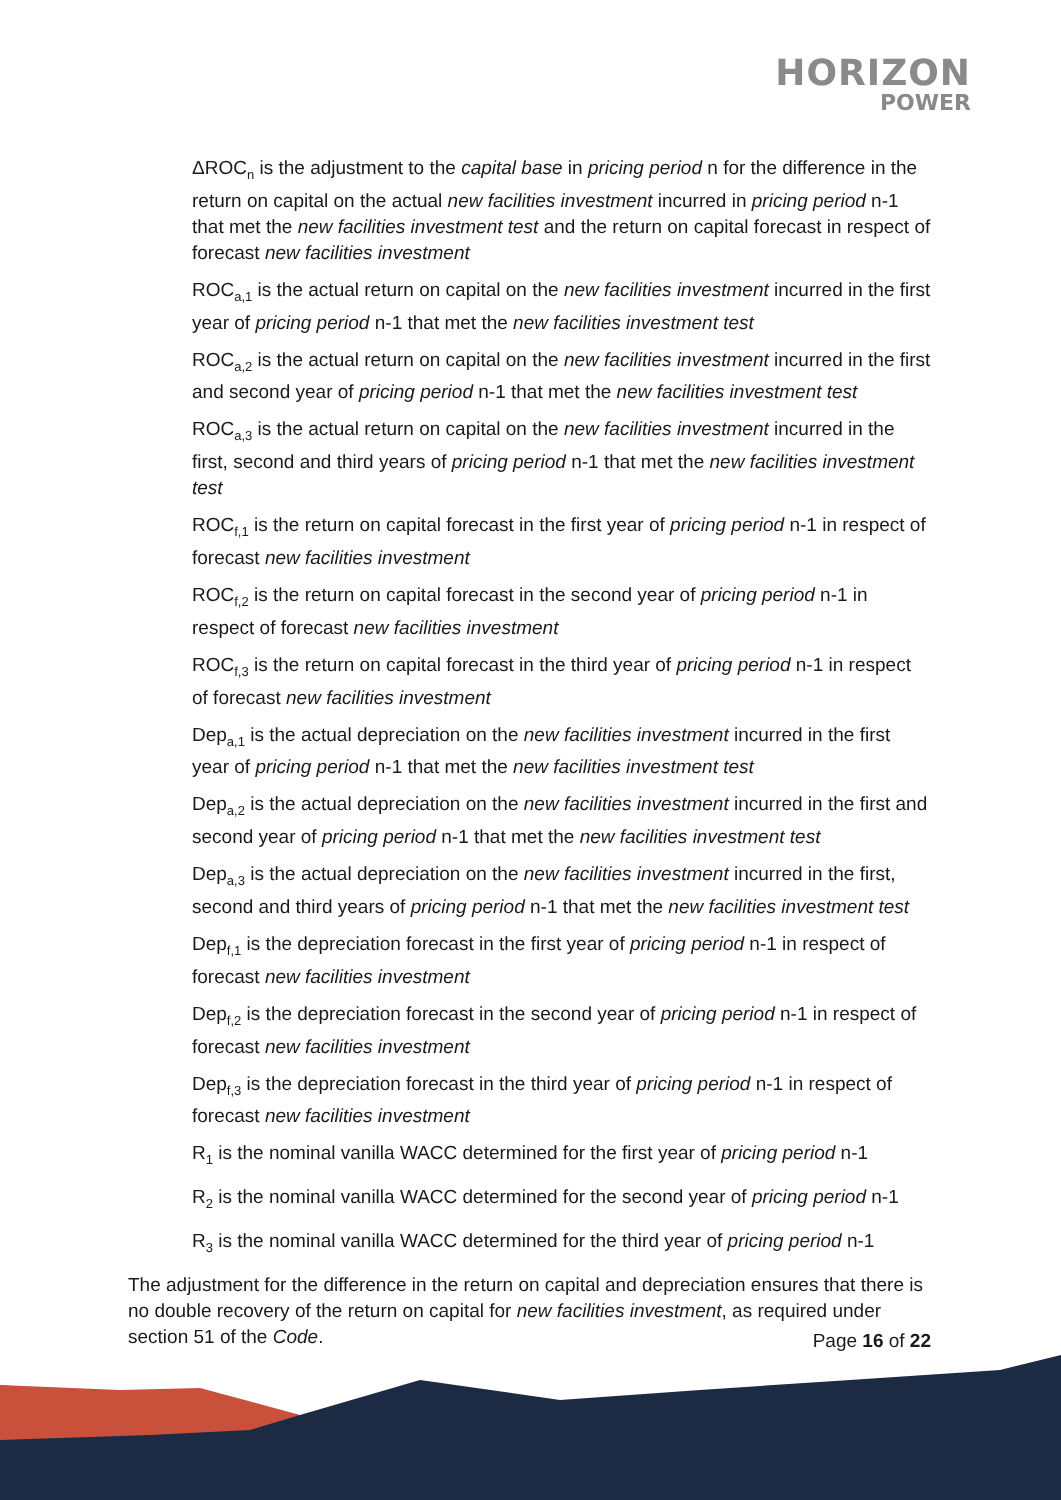HORIZON
POWER
ΔROC<sub>n</sub> is the adjustment to the capital base in pricing period n for the difference in the return on capital on the actual new facilities investment incurred in pricing period n-1 that met the new facilities investment test and the return on capital forecast in respect of forecast new facilities investment
ROC<sub>a,1</sub> is the actual return on capital on the new facilities investment incurred in the first year of pricing period n-1 that met the new facilities investment test
ROC<sub>a,2</sub> is the actual return on capital on the new facilities investment incurred in the first and second year of pricing period n-1 that met the new facilities investment test
ROC<sub>a,3</sub> is the actual return on capital on the new facilities investment incurred in the first, second and third years of pricing period n-1 that met the new facilities investment test
ROC<sub>f,1</sub> is the return on capital forecast in the first year of pricing period n-1 in respect of forecast new facilities investment
ROC<sub>f,2</sub> is the return on capital forecast in the second year of pricing period n-1 in respect of forecast new facilities investment
ROC<sub>f,3</sub> is the return on capital forecast in the third year of pricing period n-1 in respect of forecast new facilities investment
Dep<sub>a,1</sub> is the actual depreciation on the new facilities investment incurred in the first year of pricing period n-1 that met the new facilities investment test
Dep<sub>a,2</sub> is the actual depreciation on the new facilities investment incurred in the first and second year of pricing period n-1 that met the new facilities investment test
Dep<sub>a,3</sub> is the actual depreciation on the new facilities investment incurred in the first, second and third years of pricing period n-1 that met the new facilities investment test
Dep<sub>f,1</sub> is the depreciation forecast in the first year of pricing period n-1 in respect of forecast new facilities investment
Dep<sub>f,2</sub> is the depreciation forecast in the second year of pricing period n-1 in respect of forecast new facilities investment
Dep<sub>f,3</sub> is the depreciation forecast in the third year of pricing period n-1 in respect of forecast new facilities investment
R<sub>1</sub> is the nominal vanilla WACC determined for the first year of pricing period n-1
R<sub>2</sub> is the nominal vanilla WACC determined for the second year of pricing period n-1
R<sub>3</sub> is the nominal vanilla WACC determined for the third year of pricing period n-1
The adjustment for the difference in the return on capital and depreciation ensures that there is no double recovery of the return on capital for new facilities investment, as required under section 51 of the Code.
Page 16 of 22